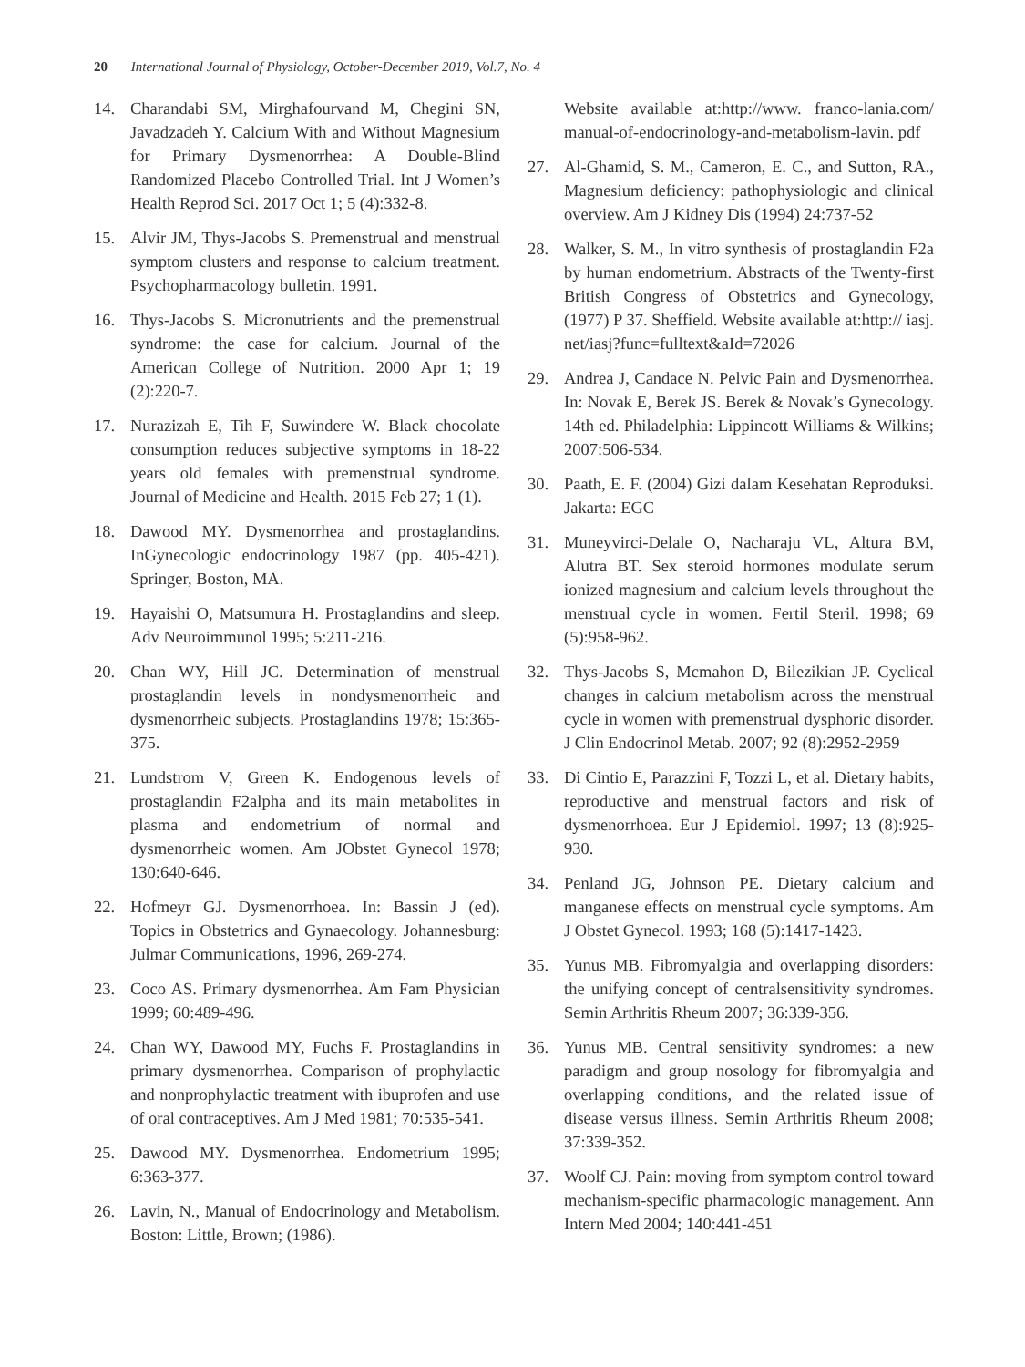20 International Journal of Physiology, October-December 2019, Vol.7, No. 4
14. Charandabi SM, Mirghafourvand M, Chegini SN, Javadzadeh Y. Calcium With and Without Magnesium for Primary Dysmenorrhea: A Double-Blind Randomized Placebo Controlled Trial. Int J Women’s Health Reprod Sci. 2017 Oct 1; 5 (4):332-8.
15. Alvir JM, Thys-Jacobs S. Premenstrual and menstrual symptom clusters and response to calcium treatment. Psychopharmacology bulletin. 1991.
16. Thys-Jacobs S. Micronutrients and the premenstrual syndrome: the case for calcium. Journal of the American College of Nutrition. 2000 Apr 1; 19 (2):220-7.
17. Nurazizah E, Tih F, Suwindere W. Black chocolate consumption reduces subjective symptoms in 18-22 years old females with premenstrual syndrome. Journal of Medicine and Health. 2015 Feb 27; 1 (1).
18. Dawood MY. Dysmenorrhea and prostaglandins. InGynecologic endocrinology 1987 (pp. 405-421). Springer, Boston, MA.
19. Hayaishi O, Matsumura H. Prostaglandins and sleep. Adv Neuroimmunol 1995; 5:211-216.
20. Chan WY, Hill JC. Determination of menstrual prostaglandin levels in nondysmenorrheic and dysmenorrheic subjects. Prostaglandins 1978; 15:365-375.
21. Lundstrom V, Green K. Endogenous levels of prostaglandin F2alpha and its main metabolites in plasma and endometrium of normal and dysmenorrheic women. Am JObstet Gynecol 1978; 130:640-646.
22. Hofmeyr GJ. Dysmenorrhoea. In: Bassin J (ed). Topics in Obstetrics and Gynaecology. Johannesburg: Julmar Communications, 1996, 269-274.
23. Coco AS. Primary dysmenorrhea. Am Fam Physician 1999; 60:489-496.
24. Chan WY, Dawood MY, Fuchs F. Prostaglandins in primary dysmenorrhea. Comparison of prophylactic and nonprophylactic treatment with ibuprofen and use of oral contraceptives. Am J Med 1981; 70:535-541.
25. Dawood MY. Dysmenorrhea. Endometrium 1995; 6:363-377.
26. Lavin, N., Manual of Endocrinology and Metabolism. Boston: Little, Brown; (1986).
Website available at:http://www. franco-lania.com/ manual-of-endocrinology-and-metabolism-lavin. pdf
27. Al-Ghamid, S. M., Cameron, E. C., and Sutton, RA., Magnesium deficiency: pathophysiologic and clinical overview. Am J Kidney Dis (1994) 24:737-52
28. Walker, S. M., In vitro synthesis of prostaglandin F2a by human endometrium. Abstracts of the Twenty-first British Congress of Obstetrics and Gynecology, (1977) P 37. Sheffield. Website available at:http:// iasj. net/iasj?func=fulltext&aId=72026
29. Andrea J, Candace N. Pelvic Pain and Dysmenorrhea. In: Novak E, Berek JS. Berek & Novak’s Gynecology. 14th ed. Philadelphia: Lippincott Williams & Wilkins; 2007:506-534.
30. Paath, E. F. (2004) Gizi dalam Kesehatan Reproduksi. Jakarta: EGC
31. Muneyvirci-Delale O, Nacharaju VL, Altura BM, Alutra BT. Sex steroid hormones modulate serum ionized magnesium and calcium levels throughout the menstrual cycle in women. Fertil Steril. 1998; 69 (5):958-962.
32. Thys-Jacobs S, Mcmahon D, Bilezikian JP. Cyclical changes in calcium metabolism across the menstrual cycle in women with premenstrual dysphoric disorder. J Clin Endocrinol Metab. 2007; 92 (8):2952-2959
33. Di Cintio E, Parazzini F, Tozzi L, et al. Dietary habits, reproductive and menstrual factors and risk of dysmenorrhoea. Eur J Epidemiol. 1997; 13 (8):925-930.
34. Penland JG, Johnson PE. Dietary calcium and manganese effects on menstrual cycle symptoms. Am J Obstet Gynecol. 1993; 168 (5):1417-1423.
35. Yunus MB. Fibromyalgia and overlapping disorders: the unifying concept of centralsensitivity syndromes. Semin Arthritis Rheum 2007; 36:339-356.
36. Yunus MB. Central sensitivity syndromes: a new paradigm and group nosology for fibromyalgia and overlapping conditions, and the related issue of disease versus illness. Semin Arthritis Rheum 2008; 37:339-352.
37. Woolf CJ. Pain: moving from symptom control toward mechanism-specific pharmacologic management. Ann Intern Med 2004; 140:441-451